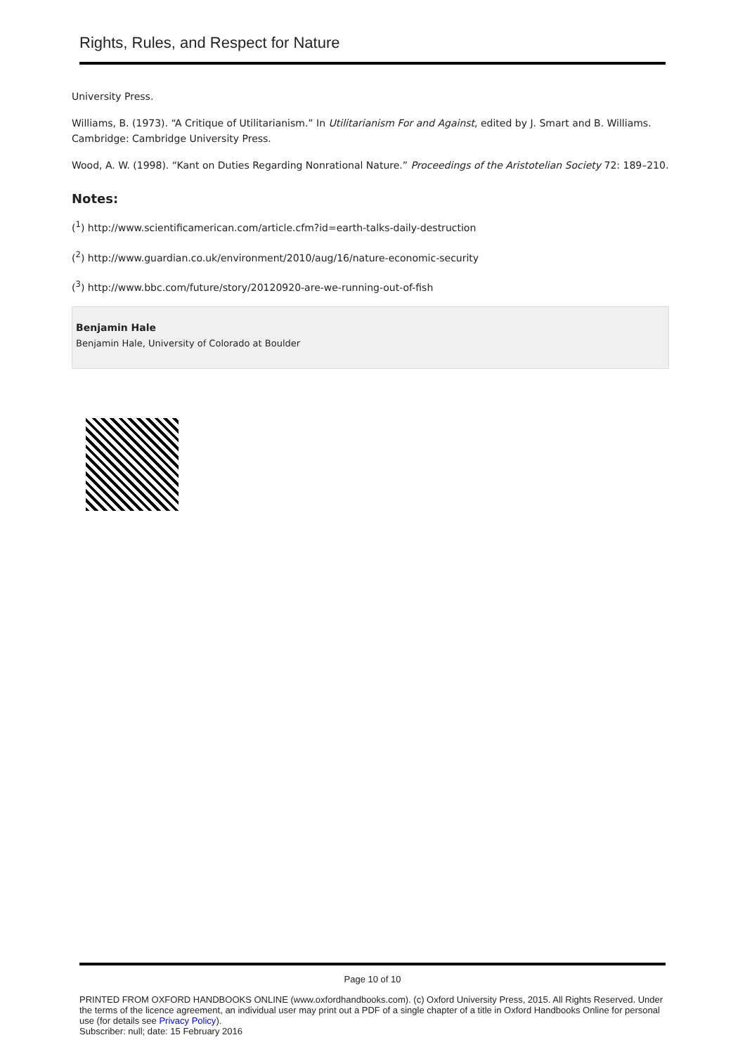Rights, Rules, and Respect for Nature
University Press.
Williams, B. (1973). “A Critique of Utilitarianism.” In Utilitarianism For and Against, edited by J. Smart and B. Williams. Cambridge: Cambridge University Press.
Wood, A. W. (1998). “Kant on Duties Regarding Nonrational Nature.” Proceedings of the Aristotelian Society 72: 189–210.
Notes:
(<sup>1</sup>) http://www.scientificamerican.com/article.cfm?id=earth-talks-daily-destruction
(<sup>2</sup>) http://www.guardian.co.uk/environment/2010/aug/16/nature-economic-security
(<sup>3</sup>) http://www.bbc.com/future/story/20120920-are-we-running-out-of-fish
Benjamin Hale
Benjamin Hale, University of Colorado at Boulder
Page 10 of 10
PRINTED FROM OXFORD HANDBOOKS ONLINE (www.oxfordhandbooks.com). (c) Oxford University Press, 2015. All Rights Reserved. Under the terms of the licence agreement, an individual user may print out a PDF of a single chapter of a title in Oxford Handbooks Online for personal use (for details see Privacy Policy).
Subscriber: null; date: 15 February 2016